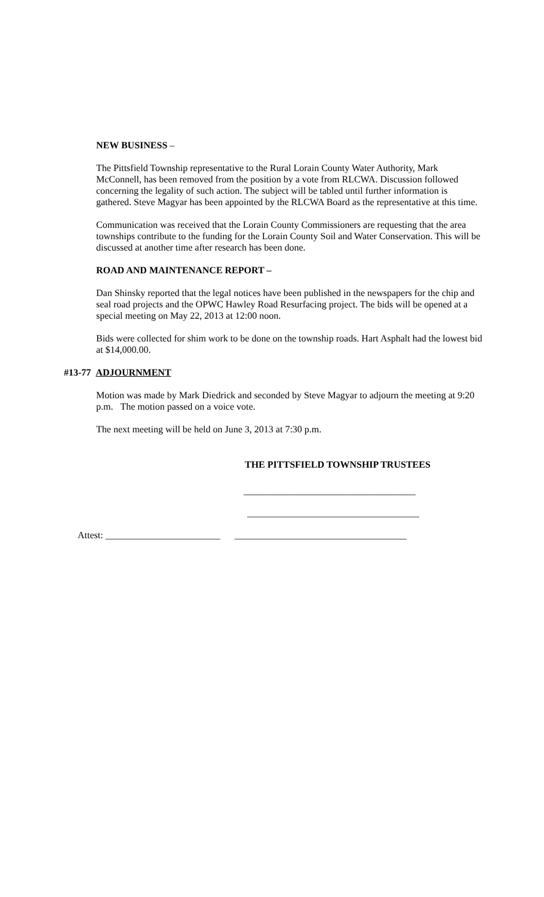NEW BUSINESS –
The Pittsfield Township representative to the Rural Lorain County Water Authority, Mark McConnell, has been removed from the position by a vote from RLCWA. Discussion followed concerning the legality of such action. The subject will be tabled until further information is gathered. Steve Magyar has been appointed by the RLCWA Board as the representative at this time.
Communication was received that the Lorain County Commissioners are requesting that the area townships contribute to the funding for the Lorain County Soil and Water Conservation. This will be discussed at another time after research has been done.
ROAD AND MAINTENANCE REPORT –
Dan Shinsky reported that the legal notices have been published in the newspapers for the chip and seal road projects and the OPWC Hawley Road Resurfacing project. The bids will be opened at a special meeting on May 22, 2013 at 12:00 noon.
Bids were collected for shim work to be done on the township roads. Hart Asphalt had the lowest bid at $14,000.00.
#13-77 ADJOURNMENT
Motion was made by Mark Diedrick and seconded by Steve Magyar to adjourn the meeting at 9:20 p.m. The motion passed on a voice vote.
The next meeting will be held on June 3, 2013 at 7:30 p.m.
THE PITTSFIELD TOWNSHIP TRUSTEES
____________________________________
____________________________________
Attest: ________________________ ____________________________________